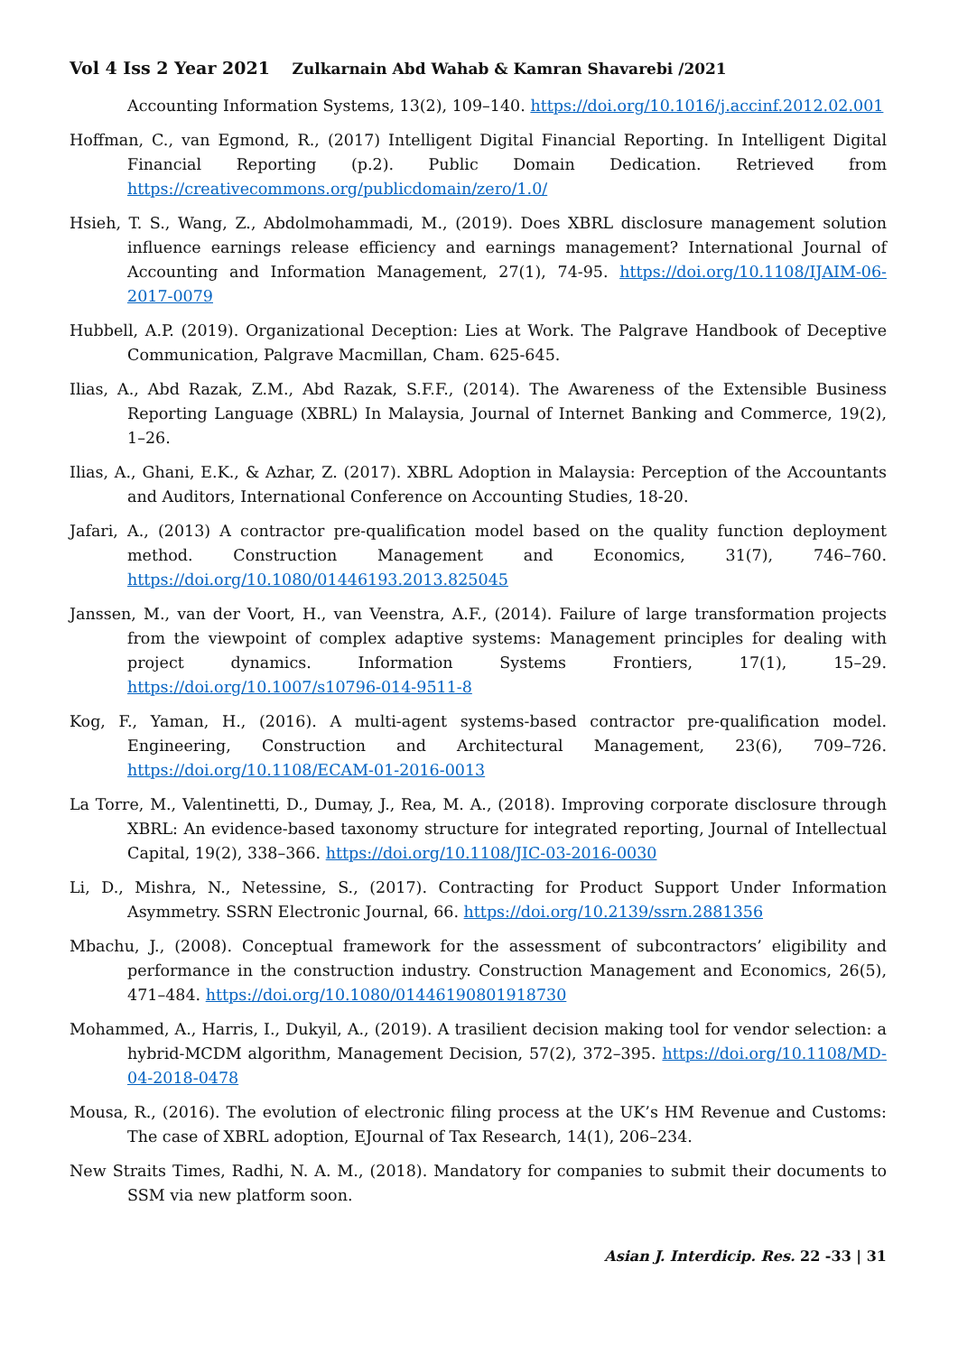Vol 4 Iss 2 Year 2021 Zulkarnain Abd Wahab & Kamran Shavarebi /2021
Accounting Information Systems, 13(2), 109–140. https://doi.org/10.1016/j.accinf.2012.02.001
Hoffman, C., van Egmond, R., (2017) Intelligent Digital Financial Reporting. In Intelligent Digital Financial Reporting (p.2). Public Domain Dedication. Retrieved from https://creativecommons.org/publicdomain/zero/1.0/
Hsieh, T. S., Wang, Z., Abdolmohammadi, M., (2019). Does XBRL disclosure management solution influence earnings release efficiency and earnings management? International Journal of Accounting and Information Management, 27(1), 74-95. https://doi.org/10.1108/IJAIM-06-2017-0079
Hubbell, A.P. (2019). Organizational Deception: Lies at Work. The Palgrave Handbook of Deceptive Communication, Palgrave Macmillan, Cham. 625-645.
Ilias, A., Abd Razak, Z.M., Abd Razak, S.F.F., (2014). The Awareness of the Extensible Business Reporting Language (XBRL) In Malaysia, Journal of Internet Banking and Commerce, 19(2), 1–26.
Ilias, A., Ghani, E.K., & Azhar, Z. (2017). XBRL Adoption in Malaysia: Perception of the Accountants and Auditors, International Conference on Accounting Studies, 18-20.
Jafari, A., (2013) A contractor pre-qualification model based on the quality function deployment method. Construction Management and Economics, 31(7), 746–760. https://doi.org/10.1080/01446193.2013.825045
Janssen, M., van der Voort, H., van Veenstra, A.F., (2014). Failure of large transformation projects from the viewpoint of complex adaptive systems: Management principles for dealing with project dynamics. Information Systems Frontiers, 17(1), 15–29. https://doi.org/10.1007/s10796-014-9511-8
Kog, F., Yaman, H., (2016). A multi-agent systems-based contractor pre-qualification model. Engineering, Construction and Architectural Management, 23(6), 709–726. https://doi.org/10.1108/ECAM-01-2016-0013
La Torre, M., Valentinetti, D., Dumay, J., Rea, M. A., (2018). Improving corporate disclosure through XBRL: An evidence-based taxonomy structure for integrated reporting, Journal of Intellectual Capital, 19(2), 338–366. https://doi.org/10.1108/JIC-03-2016-0030
Li, D., Mishra, N., Netessine, S., (2017). Contracting for Product Support Under Information Asymmetry. SSRN Electronic Journal, 66. https://doi.org/10.2139/ssrn.2881356
Mbachu, J., (2008). Conceptual framework for the assessment of subcontractors’ eligibility and performance in the construction industry. Construction Management and Economics, 26(5), 471–484. https://doi.org/10.1080/01446190801918730
Mohammed, A., Harris, I., Dukyil, A., (2019). A trasilient decision making tool for vendor selection: a hybrid-MCDM algorithm, Management Decision, 57(2), 372–395. https://doi.org/10.1108/MD-04-2018-0478
Mousa, R., (2016). The evolution of electronic filing process at the UK’s HM Revenue and Customs: The case of XBRL adoption, EJournal of Tax Research, 14(1), 206–234.
New Straits Times, Radhi, N. A. M., (2018). Mandatory for companies to submit their documents to SSM via new platform soon.
Asian J. Interdicip. Res. 22 -33 | 31